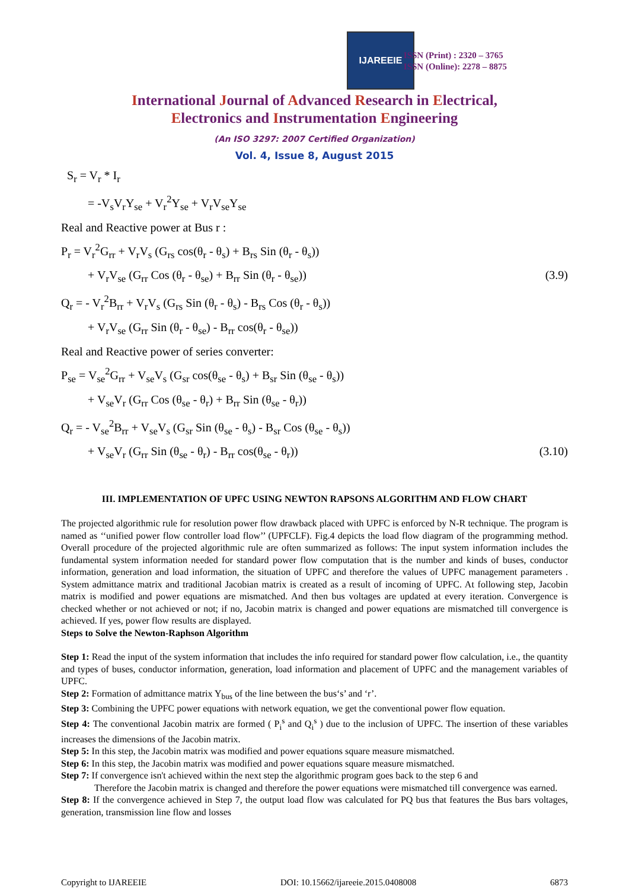IJAREEIE
ISSN (Print) : 2320 – 3765
ISSN (Online): 2278 – 8875
International Journal of Advanced Research in Electrical,
Electronics and Instrumentation Engineering
(An ISO 3297: 2007 Certified Organization)
Vol. 4, Issue 8, August 2015
S<sub>r</sub> = V<sub>r</sub> * I<sub>r</sub>
= -V<sub>s</sub>V<sub>r</sub>Y<sub>se</sub> + V<sub>r</sub><sup>2</sup>Y<sub>se</sub> + V<sub>r</sub>V<sub>se</sub>Y<sub>se</sub>
Real and Reactive power at Bus r :
P<sub>r</sub> = V<sub>r</sub><sup>2</sup>G<sub>rr</sub> + V<sub>r</sub>V<sub>s</sub> (G<sub>rs</sub> cos(θ<sub>r</sub> - θ<sub>s</sub>) + B<sub>rs</sub> Sin (θ<sub>r</sub> - θ<sub>s</sub>))
+ V<sub>r</sub>V<sub>se</sub> (G<sub>rr</sub> Cos (θ<sub>r</sub> - θ<sub>se</sub>) + B<sub>rr</sub> Sin (θ<sub>r</sub> - θ<sub>se</sub>)) (3.9)
Q<sub>r</sub> = - V<sub>r</sub><sup>2</sup>B<sub>rr</sub> + V<sub>r</sub>V<sub>s</sub> (G<sub>rs</sub> Sin (θ<sub>r</sub> - θ<sub>s</sub>) - B<sub>rs</sub> Cos (θ<sub>r</sub> - θ<sub>s</sub>))
+ V<sub>r</sub>V<sub>se</sub> (G<sub>rr</sub> Sin (θ<sub>r</sub> - θ<sub>se</sub>) - B<sub>rr</sub> cos(θ<sub>r</sub> - θ<sub>se</sub>))
Real and Reactive power of series converter:
P<sub>se</sub> = V<sub>se</sub><sup>2</sup>G<sub>rr</sub> + V<sub>se</sub>V<sub>s</sub> (G<sub>sr</sub> cos(θ<sub>se</sub> - θ<sub>s</sub>) + B<sub>sr</sub> Sin (θ<sub>se</sub> - θ<sub>s</sub>))
+ V<sub>se</sub>V<sub>r</sub> (G<sub>rr</sub> Cos (θ<sub>se</sub> - θ<sub>r</sub>) + B<sub>rr</sub> Sin (θ<sub>se</sub> - θ<sub>r</sub>))
Q<sub>r</sub> = - V<sub>se</sub><sup>2</sup>B<sub>rr</sub> + V<sub>se</sub>V<sub>s</sub> (G<sub>sr</sub> Sin (θ<sub>se</sub> - θ<sub>s</sub>) - B<sub>sr</sub> Cos (θ<sub>se</sub> - θ<sub>s</sub>))
+ V<sub>se</sub>V<sub>r</sub> (G<sub>rr</sub> Sin (θ<sub>se</sub> - θ<sub>r</sub>) - B<sub>rr</sub> cos(θ<sub>se</sub> - θ<sub>r</sub>)) (3.10)
III. IMPLEMENTATION OF UPFC USING NEWTON RAPSONS ALGORITHM AND FLOW CHART
The projected algorithmic rule for resolution power flow drawback placed with UPFC is enforced by N-R technique. The program is named as ‘‘unified power flow controller load flow’’ (UPFCLF). Fig.4 depicts the load flow diagram of the programming method. Overall procedure of the projected algorithmic rule are often summarized as follows: The input system information includes the fundamental system information needed for standard power flow computation that is the number and kinds of buses, conductor information, generation and load information, the situation of UPFC and therefore the values of UPFC management parameters . System admittance matrix and traditional Jacobian matrix is created as a result of incoming of UPFC. At following step, Jacobin matrix is modified and power equations are mismatched. And then bus voltages are updated at every iteration. Convergence is checked whether or not achieved or not; if no, Jacobin matrix is changed and power equations are mismatched till convergence is achieved. If yes, power flow results are displayed.
Steps to Solve the Newton-Raphson Algorithm
Step 1: Read the input of the system information that includes the info required for standard power flow calculation, i.e., the quantity and types of buses, conductor information, generation, load information and placement of UPFC and the management variables of UPFC.
Step 2: Formation of admittance matrix Y<sub>bus</sub> of the line between the bus‘s’ and ‘r’.
Step 3: Combining the UPFC power equations with network equation, we get the conventional power flow equation.
Step 4: The conventional Jacobin matrix are formed ( P<sub>i</sub><sup>s</sup> and Q<sub>i</sub><sup>s</sup> ) due to the inclusion of UPFC. The insertion of these variables increases the dimensions of the Jacobin matrix.
Step 5: In this step, the Jacobin matrix was modified and power equations square measure mismatched.
Step 6: In this step, the Jacobin matrix was modified and power equations square measure mismatched.
Step 7: If convergence isn't achieved within the next step the algorithmic program goes back to the step 6 and
Therefore the Jacobin matrix is changed and therefore the power equations were mismatched till convergence was earned.
Step 8: If the convergence achieved in Step 7, the output load flow was calculated for PQ bus that features the Bus bars voltages, generation, transmission line flow and losses
Copyright to IJAREEIE DOI: 10.15662/ijareeie.2015.0408008 6873